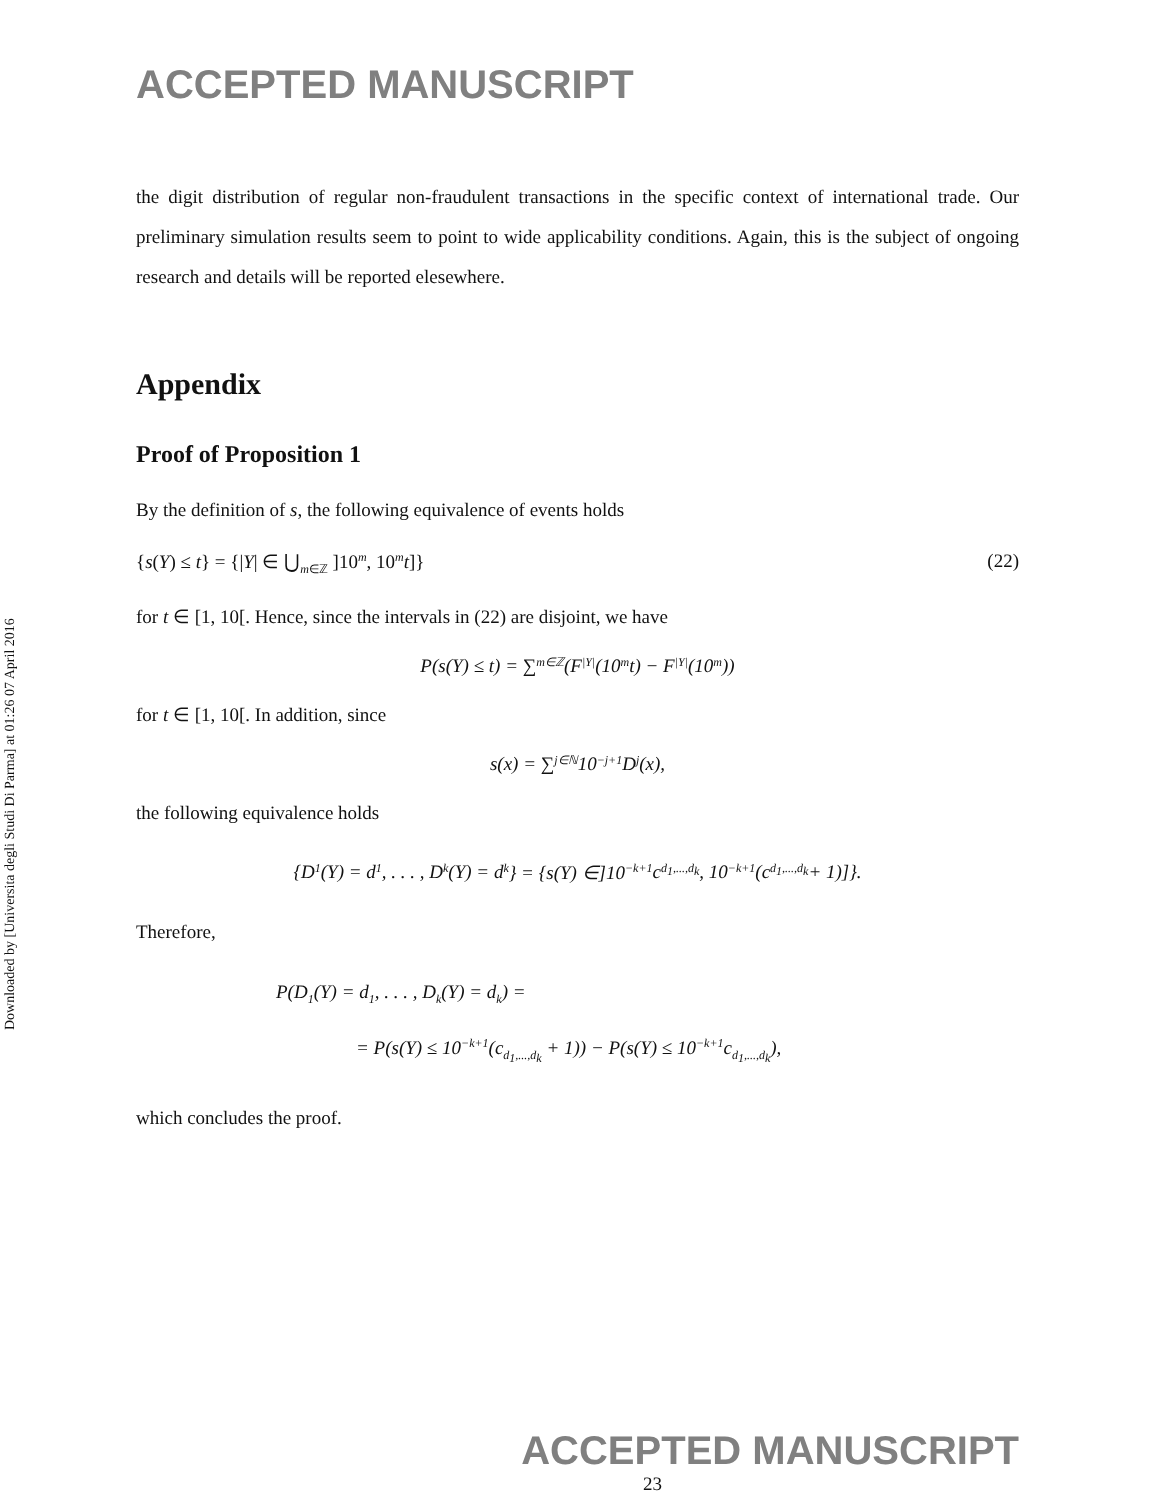Downloaded by [Universita degli Studi Di Parma] at 01:26 07 April 2016
ACCEPTED MANUSCRIPT
the digit distribution of regular non-fraudulent transactions in the specific context of international trade. Our preliminary simulation results seem to point to wide applicability conditions. Again, this is the subject of ongoing research and details will be reported elesewhere.
Appendix
Proof of Proposition 1
By the definition of s, the following equivalence of events holds
{s(Y) ≤ t} = {|Y| ∈ ⋃<sub>m∈ℤ</sub> ]10<sup>m</sup>, 10<sup>m</sup>t]} (22)
for t ∈ [1, 10[. Hence, since the intervals in (22) are disjoint, we have
P(s(Y) ≤ t) = ∑<sub>m∈ℤ</sub>(F<sub>|Y|</sub>(10<sup>m</sup>t) − F<sub>|Y|</sub>(10<sup>m</sup>))
for t ∈ [1, 10[. In addition, since
s(x) = ∑<sub>j∈ℕ</sub> 10<sup>−j+1</sup>D<sub>j</sub>(x),
the following equivalence holds
{D<sub>1</sub>(Y) = d<sub>1</sub>, . . . , D<sub>k</sub>(Y) = d<sub>k</sub>} = {s(Y) ∈]10<sup>−k+1</sup>c<sub>d<sub>1</sub>,...,d<sub>k</sub></sub>, 10<sup>−k+1</sup>(c<sub>d<sub>1</sub>,...,d<sub>k</sub></sub> + 1)]}.
Therefore,
P(D<sub>1</sub>(Y) = d<sub>1</sub>, . . . , D<sub>k</sub>(Y) = d<sub>k</sub>) =
= P(s(Y) ≤ 10<sup>−k+1</sup>(c<sub>d<sub>1</sub>,...,d<sub>k</sub></sub> + 1)) − P(s(Y) ≤ 10<sup>−k+1</sup>c<sub>d<sub>1</sub>,...,d<sub>k</sub></sub>),
which concludes the proof.
ACCEPTED MANUSCRIPT
23